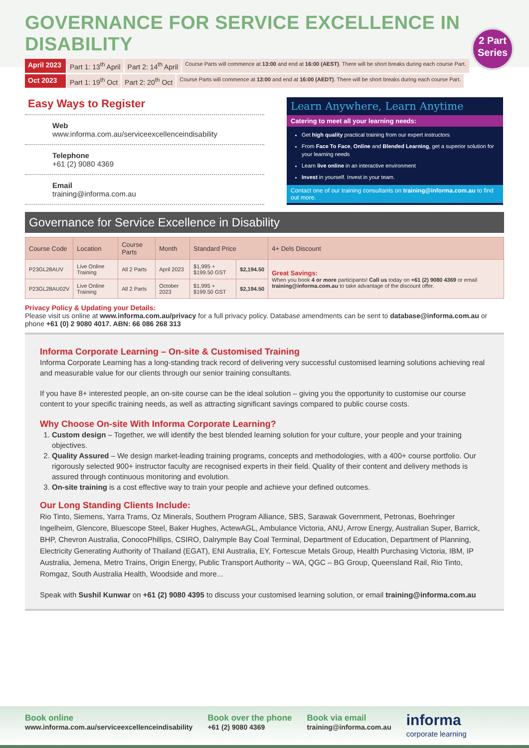GOVERNANCE FOR SERVICE EXCELLENCE IN DISABILITY
April 2023
Part 1: 13<sup>th</sup> April Part 2: 14<sup>th</sup> April
Course Parts will commence at 13:00 and end at 16:00 (AEST). There will be short breaks during each course Part.
Oct 2023 Part 1: 19<sup>th</sup> Oct Part 2: 20<sup>th</sup> Oct
Course Parts will commence at 13:00 and end at 16:00 (AEDT). There will be short breaks during each course Part.
2 Part
Series
Easy Ways to Register
Web
www.informa.com.au/serviceexcellenceindisability
Telephone
+61 (2) 9080 4369
Email
training@informa.com.au
Learn Anywhere, Learn Anytime
Catering to meet all your learning needs:
Get high quality practical training from our expert instructors
From Face To Face, Online and Blended Learning, get a superior solution for your learning needs
Learn live online in an interactive environment
Invest in yourself. Invest in your team.
Contact one of our training consultants on training@informa.com.au to find out more.
Governance for Service Excellence in Disability
| Course Code | Location | Course Parts | Month | Standard Price | | 4+ Dels Discount |
| --- | --- | --- | --- | --- | --- | --- |
| P23GL28AUV | Live Online Training | All 2 Parts | April 2023 | $1,995 + $199.50 GST | $2,194.50 | Great Savings: When you book 4 or more participants! Call us today on +61 (2) 9080 4369 or email training@informa.com.au to take advantage of the discount offer. |
| P23GL28AU02V | Live Online Training | All 2 Parts | October 2023 | $1,995 + $199.50 GST | $2,194.50 | |
Privacy Policy & Updating your Details:
Please visit us online at www.informa.com.au/privacy for a full privacy policy. Database amendments can be sent to database@informa.com.au or phone +61 (0) 2 9080 4017. ABN: 66 086 268 313
Informa Corporate Learning – On-site & Customised Training
Informa Corporate Learning has a long-standing track record of delivering very successful customised learning solutions achieving real and measurable value for our clients through our senior training consultants.
If you have 8+ interested people, an on-site course can be the ideal solution – giving you the opportunity to customise our course content to your specific training needs, as well as attracting significant savings compared to public course costs.
Why Choose On-site With Informa Corporate Learning?
1. Custom design – Together, we will identify the best blended learning solution for your culture, your people and your training objectives.
2. Quality Assured – We design market-leading training programs, concepts and methodologies, with a 400+ course portfolio. Our rigorously selected 900+ instructor faculty are recognised experts in their field. Quality of their content and delivery methods is assured through continuous monitoring and evolution.
3. On-site training is a cost effective way to train your people and achieve your defined outcomes.
Our Long Standing Clients Include:
Rio Tinto, Siemens, Yarra Trams, Oz Minerals, Southern Program Alliance, SBS, Sarawak Government, Petronas, Boehringer Ingelheim, Glencore, Bluescope Steel, Baker Hughes, ActewAGL, Ambulance Victoria, ANU, Arrow Energy, Australian Super, Barrick, BHP, Chevron Australia, ConocoPhillips, CSIRO, Dalrymple Bay Coal Terminal, Department of Education, Department of Planning, Electricity Generating Authority of Thailand (EGAT), ENI Australia, EY, Fortescue Metals Group, Health Purchasing Victoria, IBM, IP Australia, Jemena, Metro Trains, Origin Energy, Public Transport Authority – WA, QGC – BG Group, Queensland Rail, Rio Tinto, Romgaz, South Australia Health, Woodside and more...
Speak with Sushil Kunwar on +61 (2) 9080 4395 to discuss your customised learning solution, or email training@informa.com.au
Book online
www.informa.com.au/serviceexcellenceindisability
Book over the phone
+61 (2) 9080 4369
Book via email
training@informa.com.au
informa
corporate learning